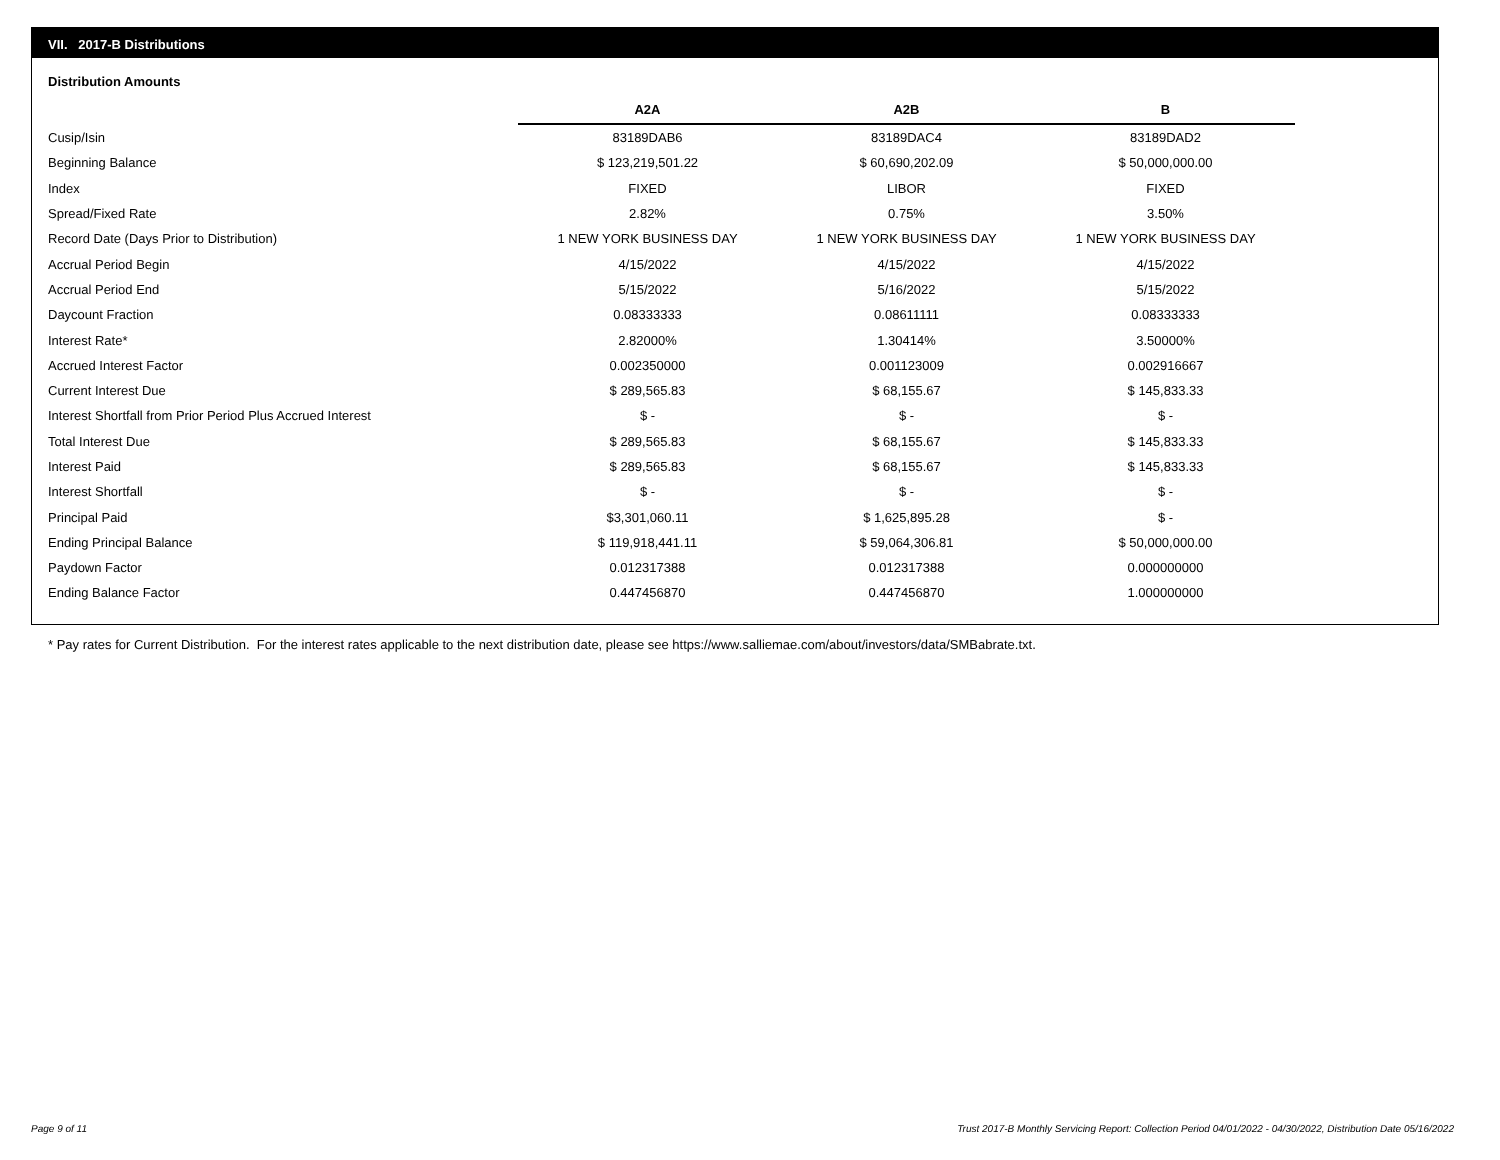VII. 2017-B Distributions
Distribution Amounts
| | A2A | A2B | B |
| --- | --- | --- | --- |
| Cusip/Isin | 83189DAB6 | 83189DAC4 | 83189DAD2 |
| Beginning Balance | $ 123,219,501.22 | $ 60,690,202.09 | $ 50,000,000.00 |
| Index | FIXED | LIBOR | FIXED |
| Spread/Fixed Rate | 2.82% | 0.75% | 3.50% |
| Record Date (Days Prior to Distribution) | 1 NEW YORK BUSINESS DAY | 1 NEW YORK BUSINESS DAY | 1 NEW YORK BUSINESS DAY |
| Accrual Period Begin | 4/15/2022 | 4/15/2022 | 4/15/2022 |
| Accrual Period End | 5/15/2022 | 5/16/2022 | 5/15/2022 |
| Daycount Fraction | 0.08333333 | 0.08611111 | 0.08333333 |
| Interest Rate* | 2.82000% | 1.30414% | 3.50000% |
| Accrued Interest Factor | 0.002350000 | 0.001123009 | 0.002916667 |
| Current Interest Due | $ 289,565.83 | $ 68,155.67 | $ 145,833.33 |
| Interest Shortfall from Prior Period Plus Accrued Interest | $ - | $ - | $ - |
| Total Interest Due | $ 289,565.83 | $ 68,155.67 | $ 145,833.33 |
| Interest Paid | $ 289,565.83 | $ 68,155.67 | $ 145,833.33 |
| Interest Shortfall | $ - | $ - | $ - |
| Principal Paid | $3,301,060.11 | $ 1,625,895.28 | $ - |
| Ending Principal Balance | $ 119,918,441.11 | $ 59,064,306.81 | $ 50,000,000.00 |
| Paydown Factor | 0.012317388 | 0.012317388 | 0.000000000 |
| Ending Balance Factor | 0.447456870 | 0.447456870 | 1.000000000 |
* Pay rates for Current Distribution. For the interest rates applicable to the next distribution date, please see https://www.salliemae.com/about/investors/data/SMBabrate.txt.
Page 9 of 11
Trust 2017-B Monthly Servicing Report: Collection Period 04/01/2022 - 04/30/2022, Distribution Date 05/16/2022